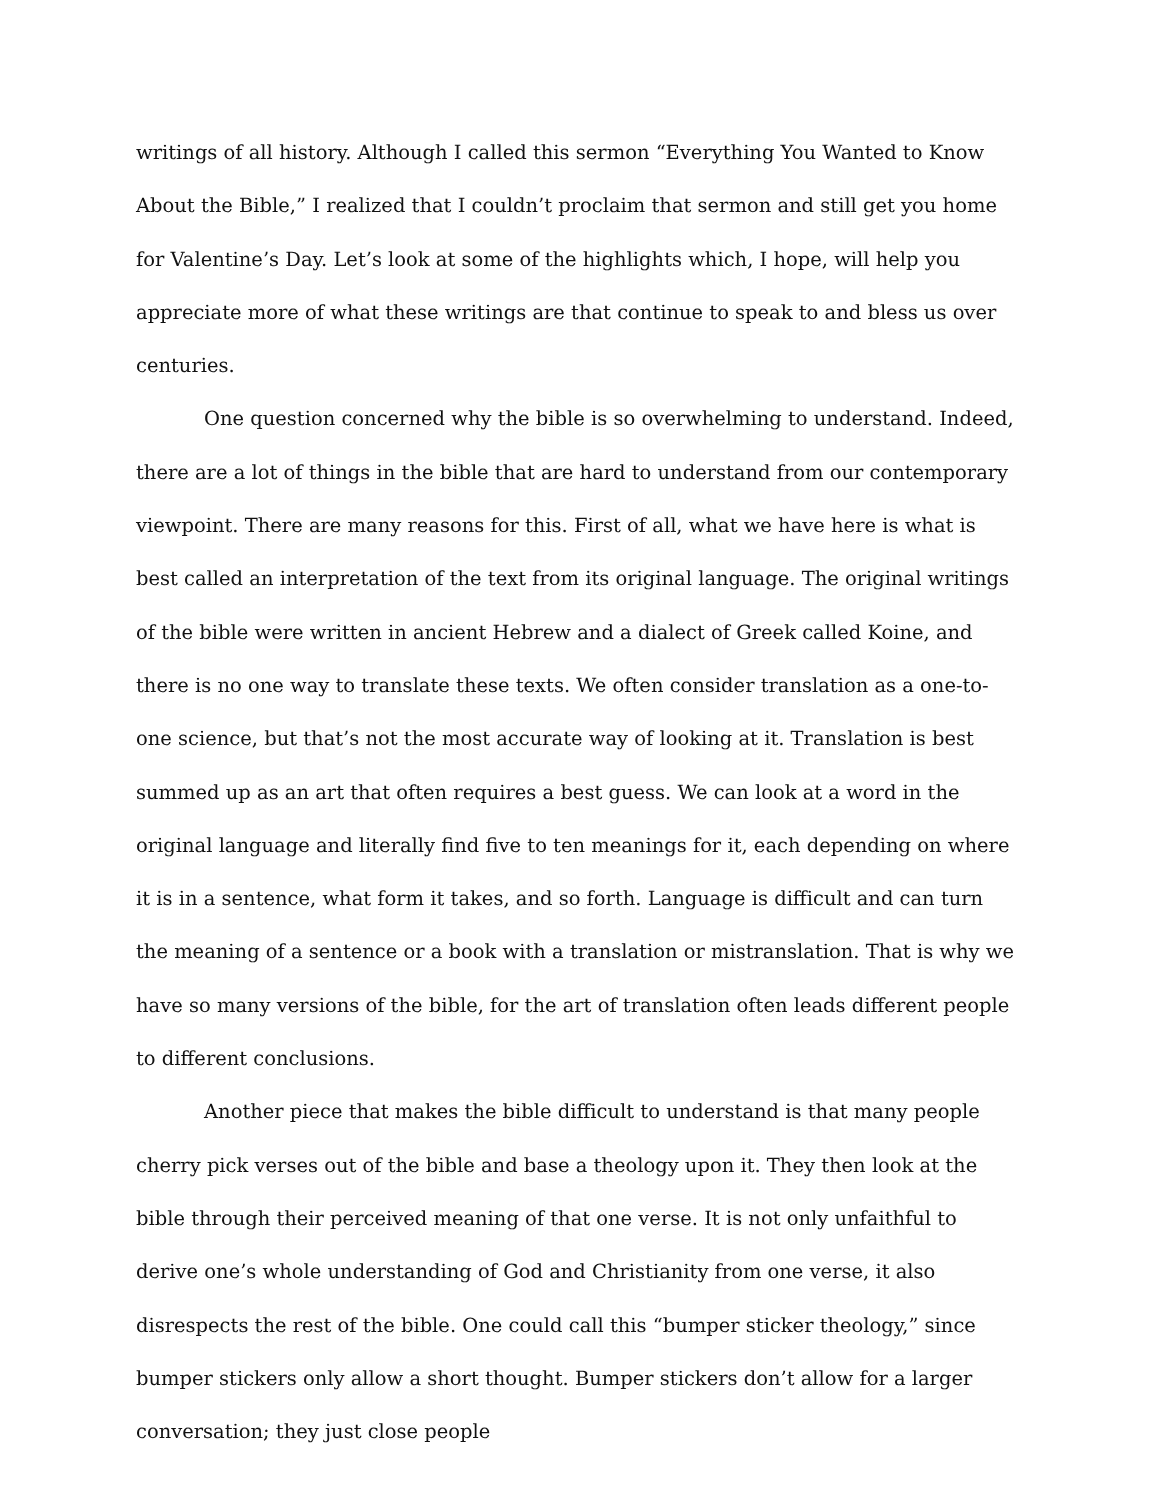writings of all history. Although I called this sermon “Everything You Wanted to Know About the Bible,” I realized that I couldn’t proclaim that sermon and still get you home for Valentine’s Day. Let’s look at some of the highlights which, I hope, will help you appreciate more of what these writings are that continue to speak to and bless us over centuries.
One question concerned why the bible is so overwhelming to understand. Indeed, there are a lot of things in the bible that are hard to understand from our contemporary viewpoint. There are many reasons for this. First of all, what we have here is what is best called an interpretation of the text from its original language. The original writings of the bible were written in ancient Hebrew and a dialect of Greek called Koine, and there is no one way to translate these texts. We often consider translation as a one-to-one science, but that’s not the most accurate way of looking at it. Translation is best summed up as an art that often requires a best guess. We can look at a word in the original language and literally find five to ten meanings for it, each depending on where it is in a sentence, what form it takes, and so forth. Language is difficult and can turn the meaning of a sentence or a book with a translation or mistranslation. That is why we have so many versions of the bible, for the art of translation often leads different people to different conclusions.
Another piece that makes the bible difficult to understand is that many people cherry pick verses out of the bible and base a theology upon it. They then look at the bible through their perceived meaning of that one verse. It is not only unfaithful to derive one’s whole understanding of God and Christianity from one verse, it also disrespects the rest of the bible. One could call this “bumper sticker theology,” since bumper stickers only allow a short thought. Bumper stickers don’t allow for a larger conversation; they just close people